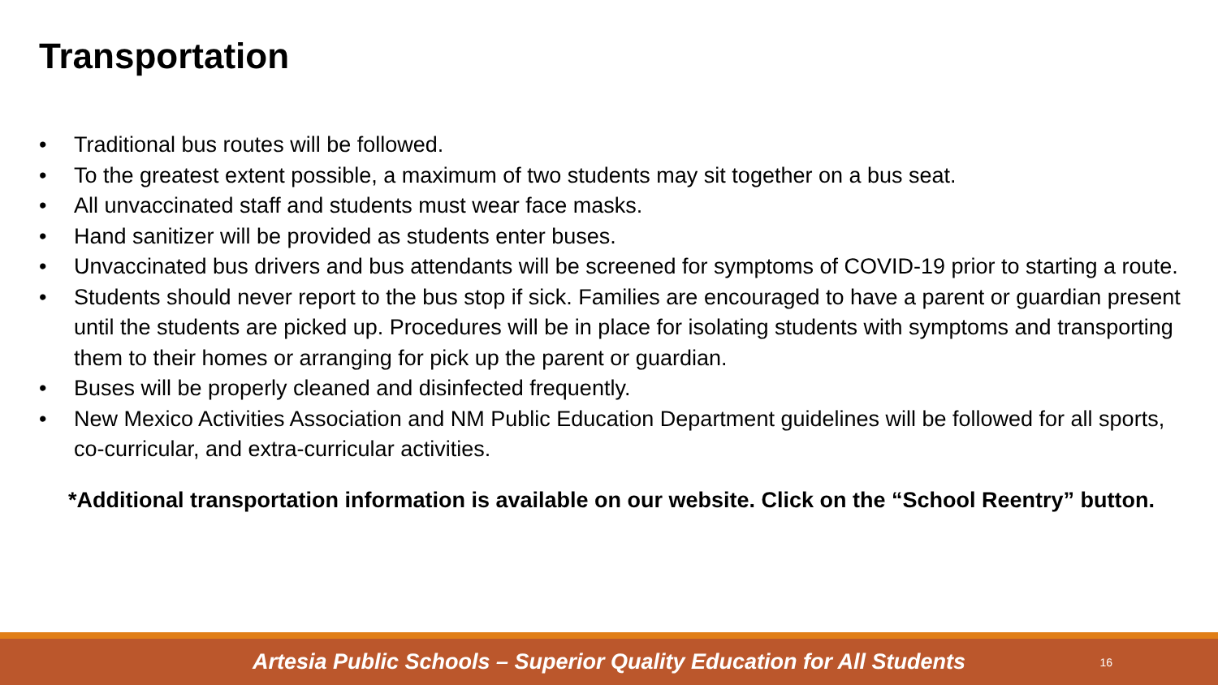Transportation
• Traditional bus routes will be followed.
• To the greatest extent possible, a maximum of two students may sit together on a bus seat.
• All unvaccinated staff and students must wear face masks.
• Hand sanitizer will be provided as students enter buses.
• Unvaccinated bus drivers and bus attendants will be screened for symptoms of COVID-19 prior to starting a route.
• Students should never report to the bus stop if sick. Families are encouraged to have a parent or guardian present until the students are picked up. Procedures will be in place for isolating students with symptoms and transporting them to their homes or arranging for pick up the parent or guardian.
• Buses will be properly cleaned and disinfected frequently.
• New Mexico Activities Association and NM Public Education Department guidelines will be followed for all sports, co-curricular, and extra-curricular activities.
*Additional transportation information is available on our website. Click on the “School Reentry” button.
Artesia Public Schools – Superior Quality Education for All Students
16